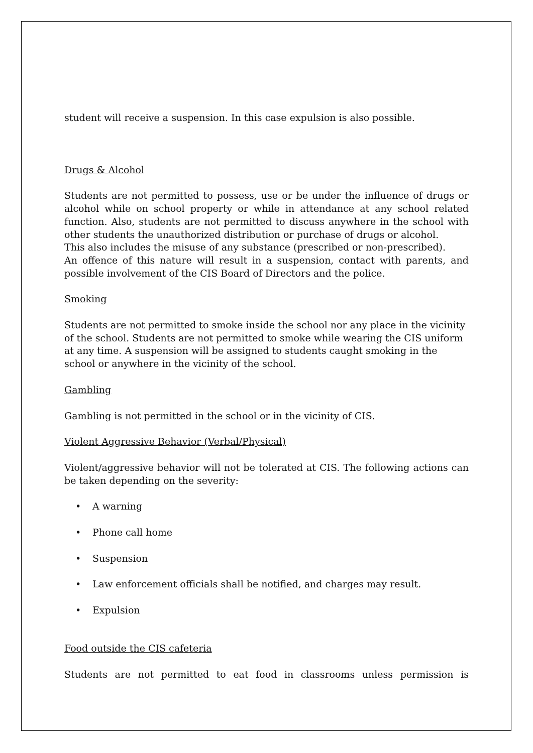student will receive a suspension. In this case expulsion is also possible.
Drugs & Alcohol
Students are not permitted to possess, use or be under the influence of drugs or alcohol while on school property or while in attendance at any school related function. Also, students are not permitted to discuss anywhere in the school with other students the unauthorized distribution or purchase of drugs or alcohol.
This also includes the misuse of any substance (prescribed or non-prescribed).
An offence of this nature will result in a suspension, contact with parents, and possible involvement of the CIS Board of Directors and the police.
Smoking
Students are not permitted to smoke inside the school nor any place in the vicinity of the school. Students are not permitted to smoke while wearing the CIS uniform at any time. A suspension will be assigned to students caught smoking in the school or anywhere in the vicinity of the school.
Gambling
Gambling is not permitted in the school or in the vicinity of CIS.
Violent Aggressive Behavior (Verbal/Physical)
Violent/aggressive behavior will not be tolerated at CIS. The following actions can be taken depending on the severity:
• A warning
• Phone call home
• Suspension
• Law enforcement officials shall be notified, and charges may result.
• Expulsion
Food outside the CIS cafeteria
Students are not permitted to eat food in classrooms unless permission is